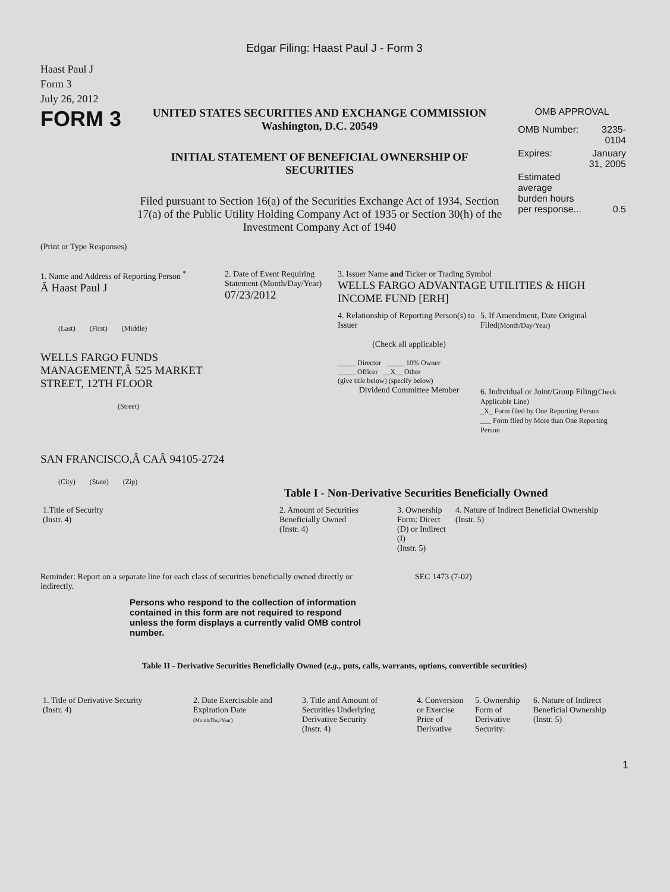Edgar Filing: Haast Paul J - Form 3
Haast Paul J
Form 3
July 26, 2012
FORM 3
UNITED STATES SECURITIES AND EXCHANGE COMMISSION
Washington, D.C. 20549
INITIAL STATEMENT OF BENEFICIAL OWNERSHIP OF SECURITIES
Filed pursuant to Section 16(a) of the Securities Exchange Act of 1934, Section 17(a) of the Public Utility Holding Company Act of 1935 or Section 30(h) of the Investment Company Act of 1940
OMB APPROVAL
| OMB Number: | 3235-0104 |
| Expires: | January 31, 2005 |
| Estimated average burden hours per response... | 0.5 |
(Print or Type Responses)
1. Name and Address of Reporting Person <sup>*</sup>
Â Haast Paul J
(Last) (First) (Middle)
WELLS FARGO FUNDS MANAGEMENT,Â 525 MARKET STREET, 12TH FLOOR
(Street)
SAN FRANCISCO,Â CAÂ 94105-2724
(City) (State) (Zip)
2. Date of Event Requiring Statement (Month/Day/Year)
07/23/2012
3. Issuer Name and Ticker or Trading Symbol
WELLS FARGO ADVANTAGE UTILITIES & HIGH INCOME FUND [ERH]
4. Relationship of Reporting Person(s) to Issuer
(Check all applicable)
_____ Director _____ 10% Owner
_____ Officer __X__ Other
(give title below) (specify below)
Dividend Committee Member
5. If Amendment, Date Original Filed(Month/Day/Year)
6. Individual or Joint/Group Filing(Check Applicable Line)
_X_ Form filed by One Reporting Person
___ Form filed by More than One Reporting Person
Table I - Non-Derivative Securities Beneficially Owned
| 1.Title of Security (Instr. 4) | 2. Amount of Securities Beneficially Owned (Instr. 4) | 3. Ownership Form: Direct (D) or Indirect (I) (Instr. 5) | 4. Nature of Indirect Beneficial Ownership (Instr. 5) |
| --- | --- | --- | --- |
Reminder: Report on a separate line for each class of securities beneficially owned directly or indirectly.
SEC 1473 (7-02)
Persons who respond to the collection of information contained in this form are not required to respond unless the form displays a currently valid OMB control number.
Table II - Derivative Securities Beneficially Owned (e.g., puts, calls, warrants, options, convertible securities)
| 1. Title of Derivative Security (Instr. 4) | 2. Date Exercisable and Expiration Date (Month/Day/Year) | 3. Title and Amount of Securities Underlying Derivative Security (Instr. 4) | 4. Conversion or Exercise Price of Derivative | 5. Ownership Form of Derivative Security: | 6. Nature of Indirect Beneficial Ownership (Instr. 5) |
| --- | --- | --- | --- | --- | --- |
1